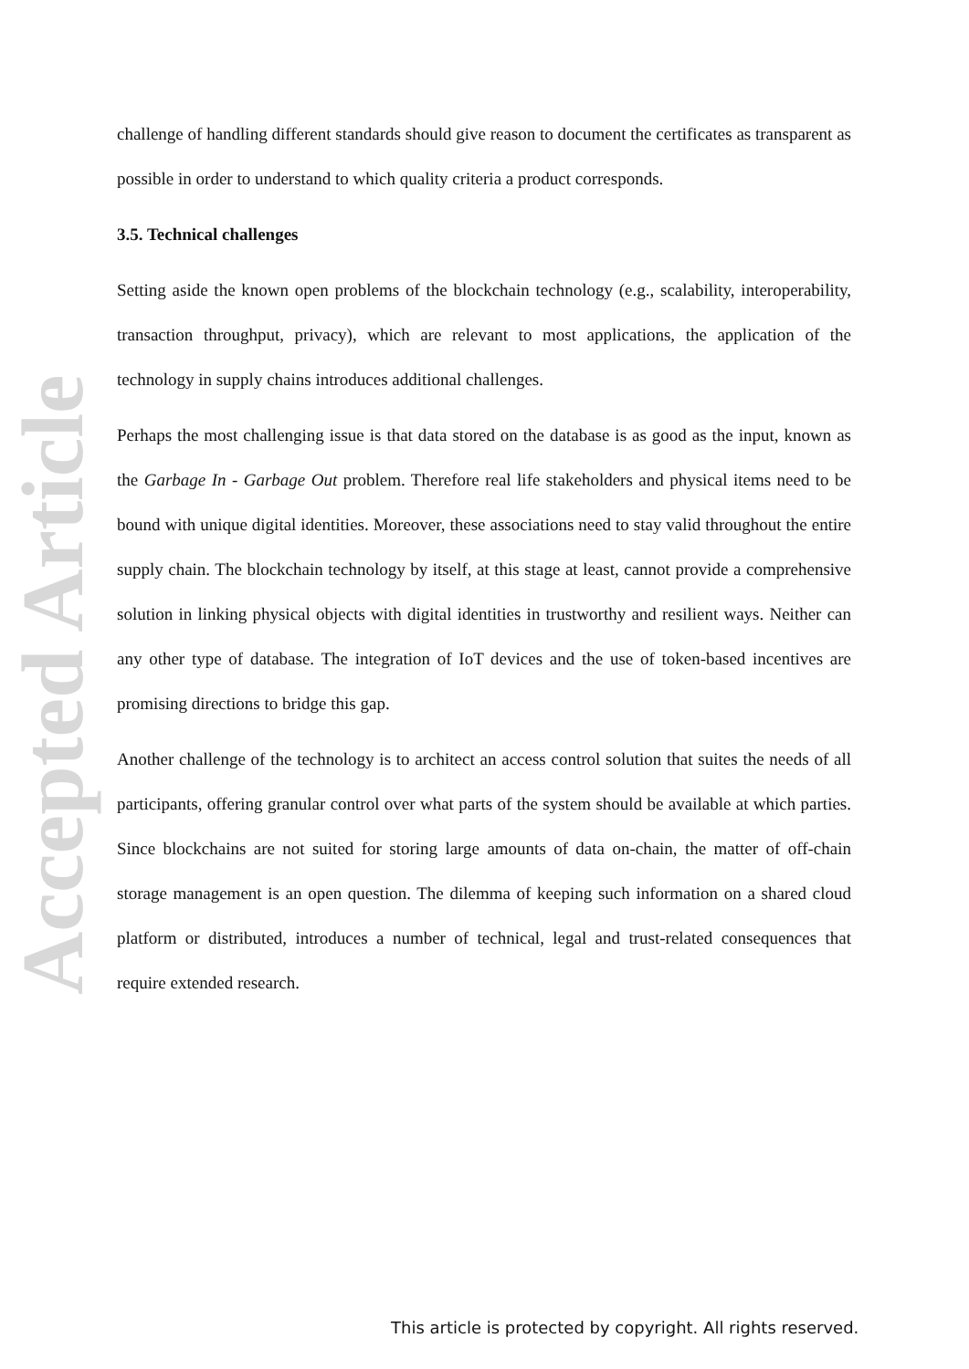Accepted Article
challenge of handling different standards should give reason to document the certificates as transparent as possible in order to understand to which quality criteria a product corresponds.
3.5. Technical challenges
Setting aside the known open problems of the blockchain technology (e.g., scalability, interoperability, transaction throughput, privacy), which are relevant to most applications, the application of the technology in supply chains introduces additional challenges.
Perhaps the most challenging issue is that data stored on the database is as good as the input, known as the Garbage In - Garbage Out problem. Therefore real life stakeholders and physical items need to be bound with unique digital identities. Moreover, these associations need to stay valid throughout the entire supply chain. The blockchain technology by itself, at this stage at least, cannot provide a comprehensive solution in linking physical objects with digital identities in trustworthy and resilient ways. Neither can any other type of database. The integration of IoT devices and the use of token-based incentives are promising directions to bridge this gap.
Another challenge of the technology is to architect an access control solution that suites the needs of all participants, offering granular control over what parts of the system should be available at which parties. Since blockchains are not suited for storing large amounts of data on-chain, the matter of off-chain storage management is an open question. The dilemma of keeping such information on a shared cloud platform or distributed, introduces a number of technical, legal and trust-related consequences that require extended research.
This article is protected by copyright. All rights reserved.